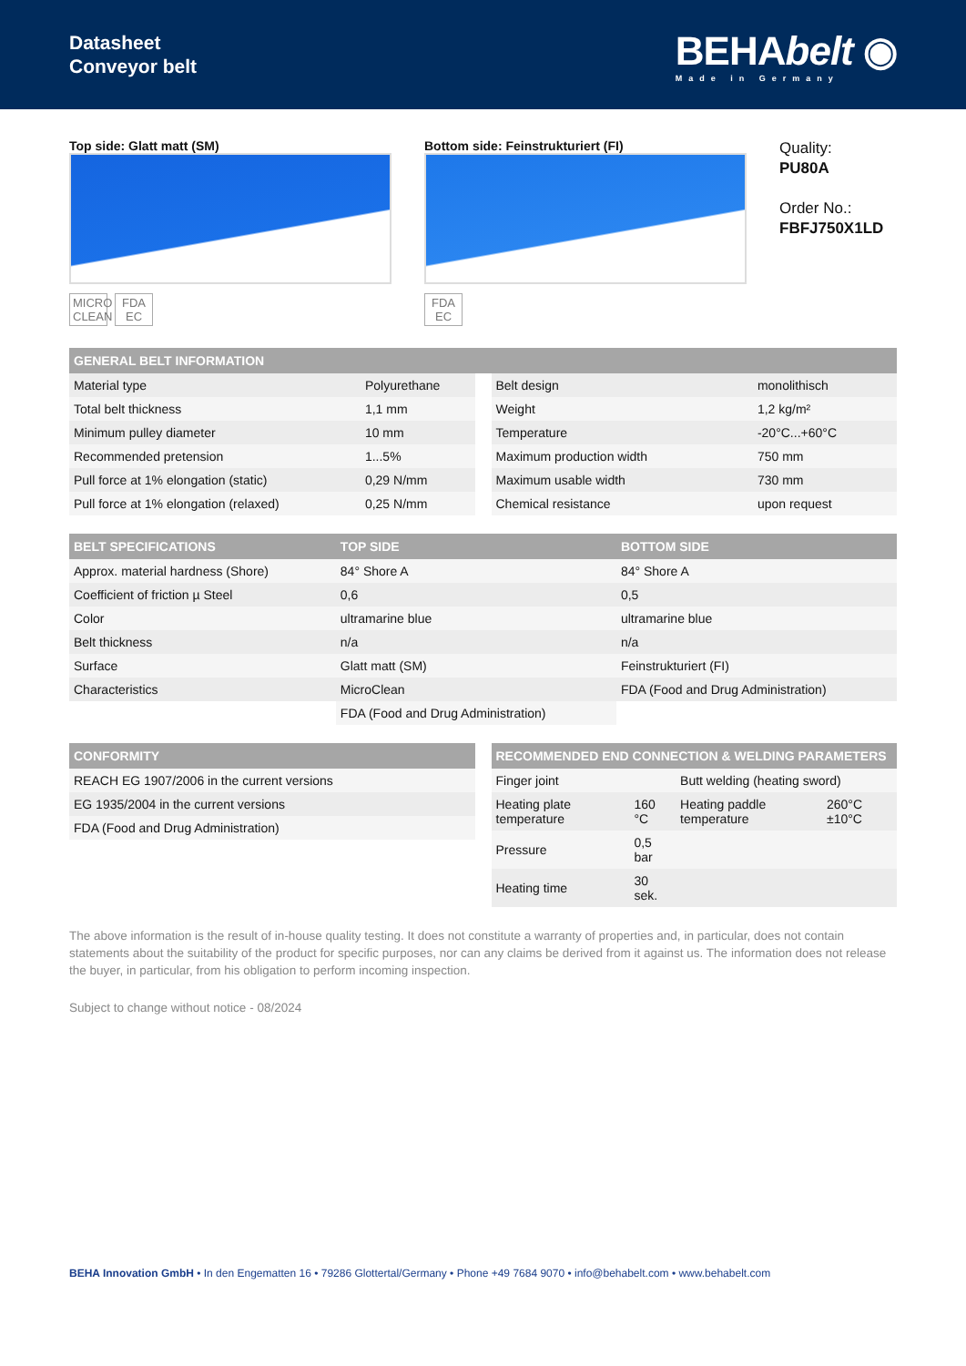Datasheet
Conveyor belt
BEHAbelt ◉
Made in Germany
Top side: Glatt matt (SM)
MICRO CLEAN
FDA EC
Bottom side: Feinstrukturiert (FI)
FDA EC
Quality:
PU80A
Order No.:
FBFJ750X1LD
| GENERAL BELT INFORMATION |
| --- |
| Material type | Polyurethane |
| Total belt thickness | 1,1 mm |
| Minimum pulley diameter | 10 mm |
| Recommended pretension | 1...5% |
| Pull force at 1% elongation (static) | 0,29 N/mm |
| Pull force at 1% elongation (relaxed) | 0,25 N/mm |
| Belt design | monolithisch |
| Weight | 1,2 kg/m² |
| Temperature | -20°C...+60°C |
| Maximum production width | 750 mm |
| Maximum usable width | 730 mm |
| Chemical resistance | upon request |
| BELT SPECIFICATIONS | TOP SIDE | BOTTOM SIDE |
| --- | --- | --- |
| Approx. material hardness (Shore) | 84° Shore A | 84° Shore A |
| Coefficient of friction µ Steel | 0,6 | 0,5 |
| Color | ultramarine blue | ultramarine blue |
| Belt thickness | n/a | n/a |
| Surface | Glatt matt (SM) | Feinstrukturiert (FI) |
| Characteristics | MicroClean | FDA (Food and Drug Administration) |
| | FDA (Food and Drug Administration) | |
| CONFORMITY |
| --- |
| REACH EG 1907/2006 in the current versions |
| EG 1935/2004 in the current versions |
| FDA (Food and Drug Administration) |
| RECOMMENDED END CONNECTION & WELDING PARAMETERS | | | |
| --- | --- | --- | --- |
| Finger joint | | Butt welding (heating sword) | |
| Heating plate temperature | 160 °C | Heating paddle temperature | 260°C ±10°C |
| Pressure | 0,5 bar | | |
| Heating time | 30 sek. | | |
The above information is the result of in-house quality testing. It does not constitute a warranty of properties and, in particular, does not contain statements about the suitability of the product for specific purposes, nor can any claims be derived from it against us. The information does not release the buyer, in particular, from his obligation to perform incoming inspection.
Subject to change without notice - 08/2024
BEHA Innovation GmbH • In den Engematten 16 • 79286 Glottertal/Germany • Phone +49 7684 9070 • info@behabelt.com • www.behabelt.com